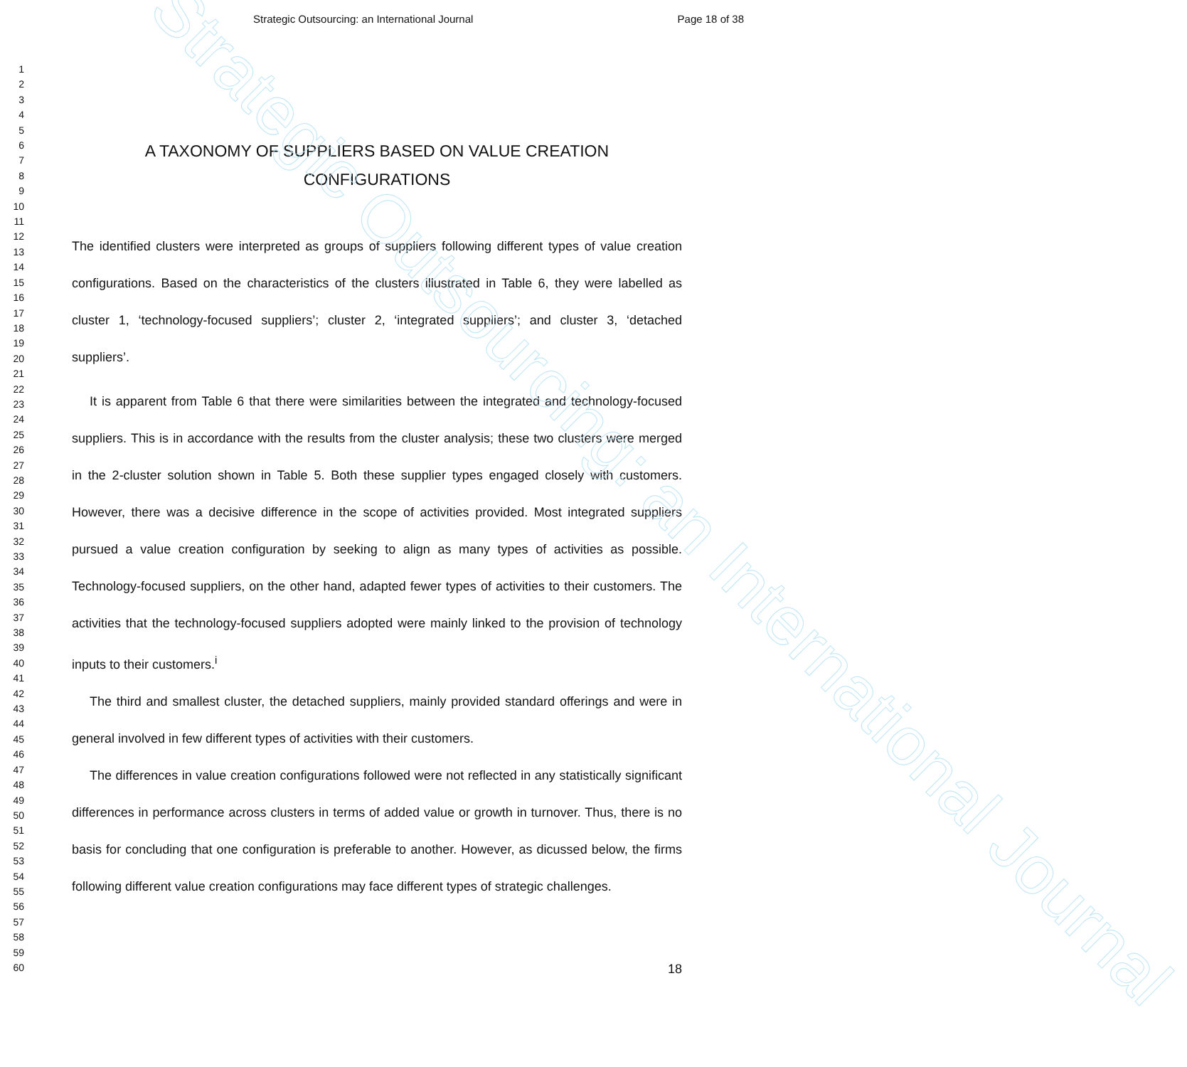Strategic Outsourcing: an International Journal
Strategic Outsourcing: an International Journal Page 18 of 38
1
2
3
4
5
6
7
8
9
10
11
12
13
14
15
16
17
18
19
20
21
22
23
24
25
26
27
28
29
30
31
32
33
34
35
36
37
38
39
40
41
42
43
44
45
46
47
48
49
50
51
52
53
54
55
56
57
58
59
60
A TAXONOMY OF SUPPLIERS BASED ON VALUE CREATION CONFIGURATIONS
The identified clusters were interpreted as groups of suppliers following different types of value creation configurations. Based on the characteristics of the clusters illustrated in Table 6, they were labelled as cluster 1, ‘technology-focused suppliers’; cluster 2, ‘integrated suppliers’; and cluster 3, ‘detached suppliers’.
It is apparent from Table 6 that there were similarities between the integrated and technology-focused suppliers. This is in accordance with the results from the cluster analysis; these two clusters were merged in the 2-cluster solution shown in Table 5. Both these supplier types engaged closely with customers. However, there was a decisive difference in the scope of activities provided. Most integrated suppliers pursued a value creation configuration by seeking to align as many types of activities as possible. Technology-focused suppliers, on the other hand, adapted fewer types of activities to their customers. The activities that the technology-focused suppliers adopted were mainly linked to the provision of technology inputs to their customers.<sup>i</sup>
The third and smallest cluster, the detached suppliers, mainly provided standard offerings and were in general involved in few different types of activities with their customers.
The differences in value creation configurations followed were not reflected in any statistically significant differences in performance across clusters in terms of added value or growth in turnover. Thus, there is no basis for concluding that one configuration is preferable to another. However, as dicussed below, the firms following different value creation configurations may face different types of strategic challenges.
18